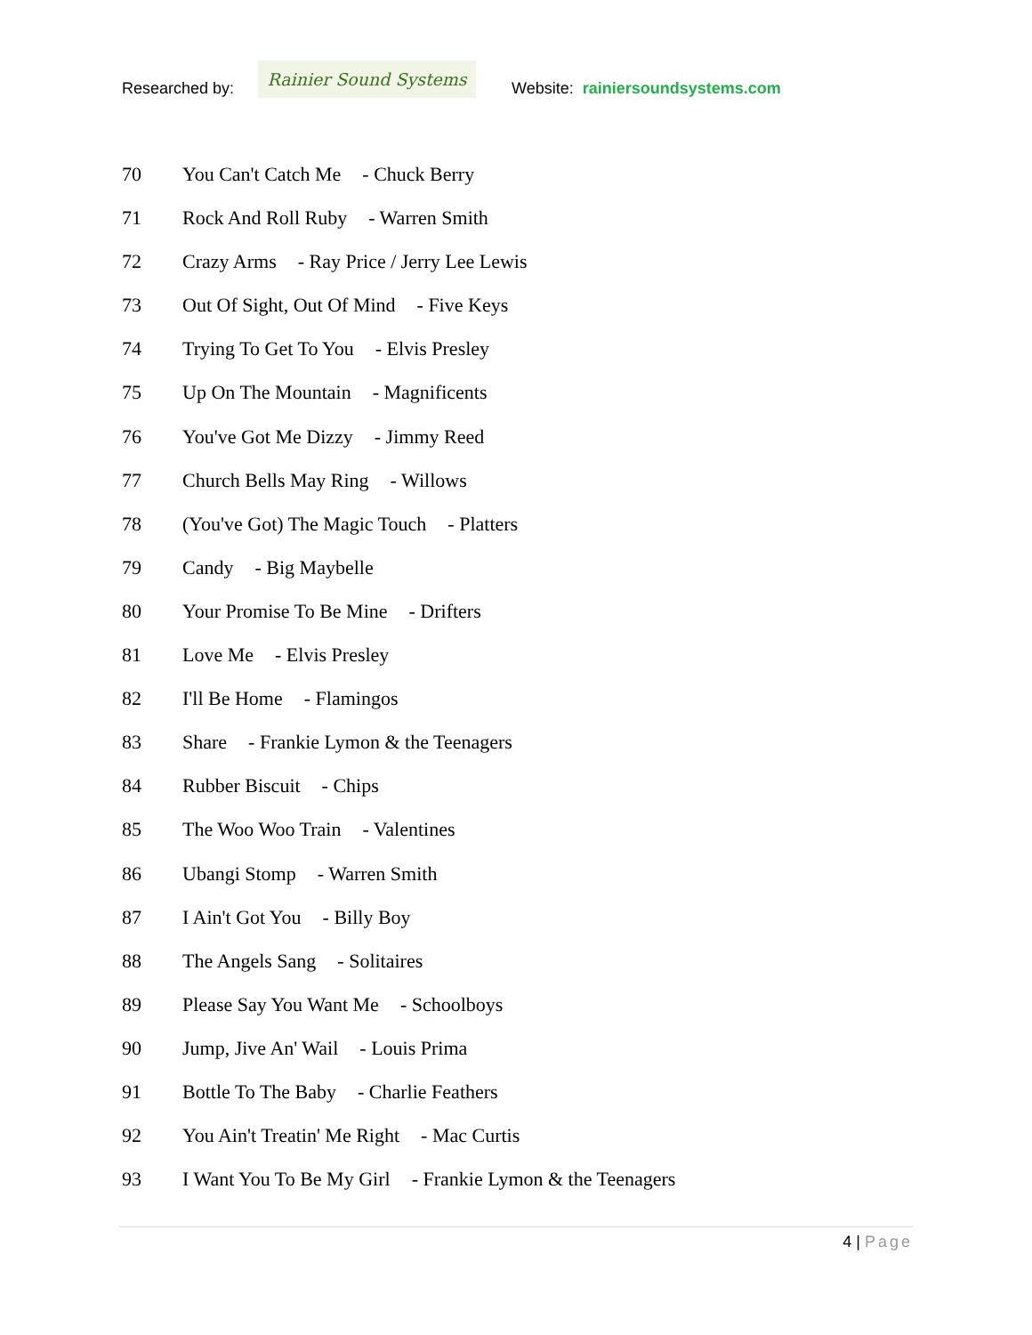Researched by:
Rainier Sound Systems
Website: rainiersoundsystems.com
70 You Can't Catch Me - Chuck Berry
71 Rock And Roll Ruby - Warren Smith
72 Crazy Arms - Ray Price / Jerry Lee Lewis
73 Out Of Sight, Out Of Mind - Five Keys
74 Trying To Get To You - Elvis Presley
75 Up On The Mountain - Magnificents
76 You've Got Me Dizzy - Jimmy Reed
77 Church Bells May Ring - Willows
78 (You've Got) The Magic Touch - Platters
79 Candy - Big Maybelle
80 Your Promise To Be Mine - Drifters
81 Love Me - Elvis Presley
82 I'll Be Home - Flamingos
83 Share - Frankie Lymon & the Teenagers
84 Rubber Biscuit - Chips
85 The Woo Woo Train - Valentines
86 Ubangi Stomp - Warren Smith
87 I Ain't Got You - Billy Boy
88 The Angels Sang - Solitaires
89 Please Say You Want Me - Schoolboys
90 Jump, Jive An' Wail - Louis Prima
91 Bottle To The Baby - Charlie Feathers
92 You Ain't Treatin' Me Right - Mac Curtis
93 I Want You To Be My Girl - Frankie Lymon & the Teenagers
4 | Page